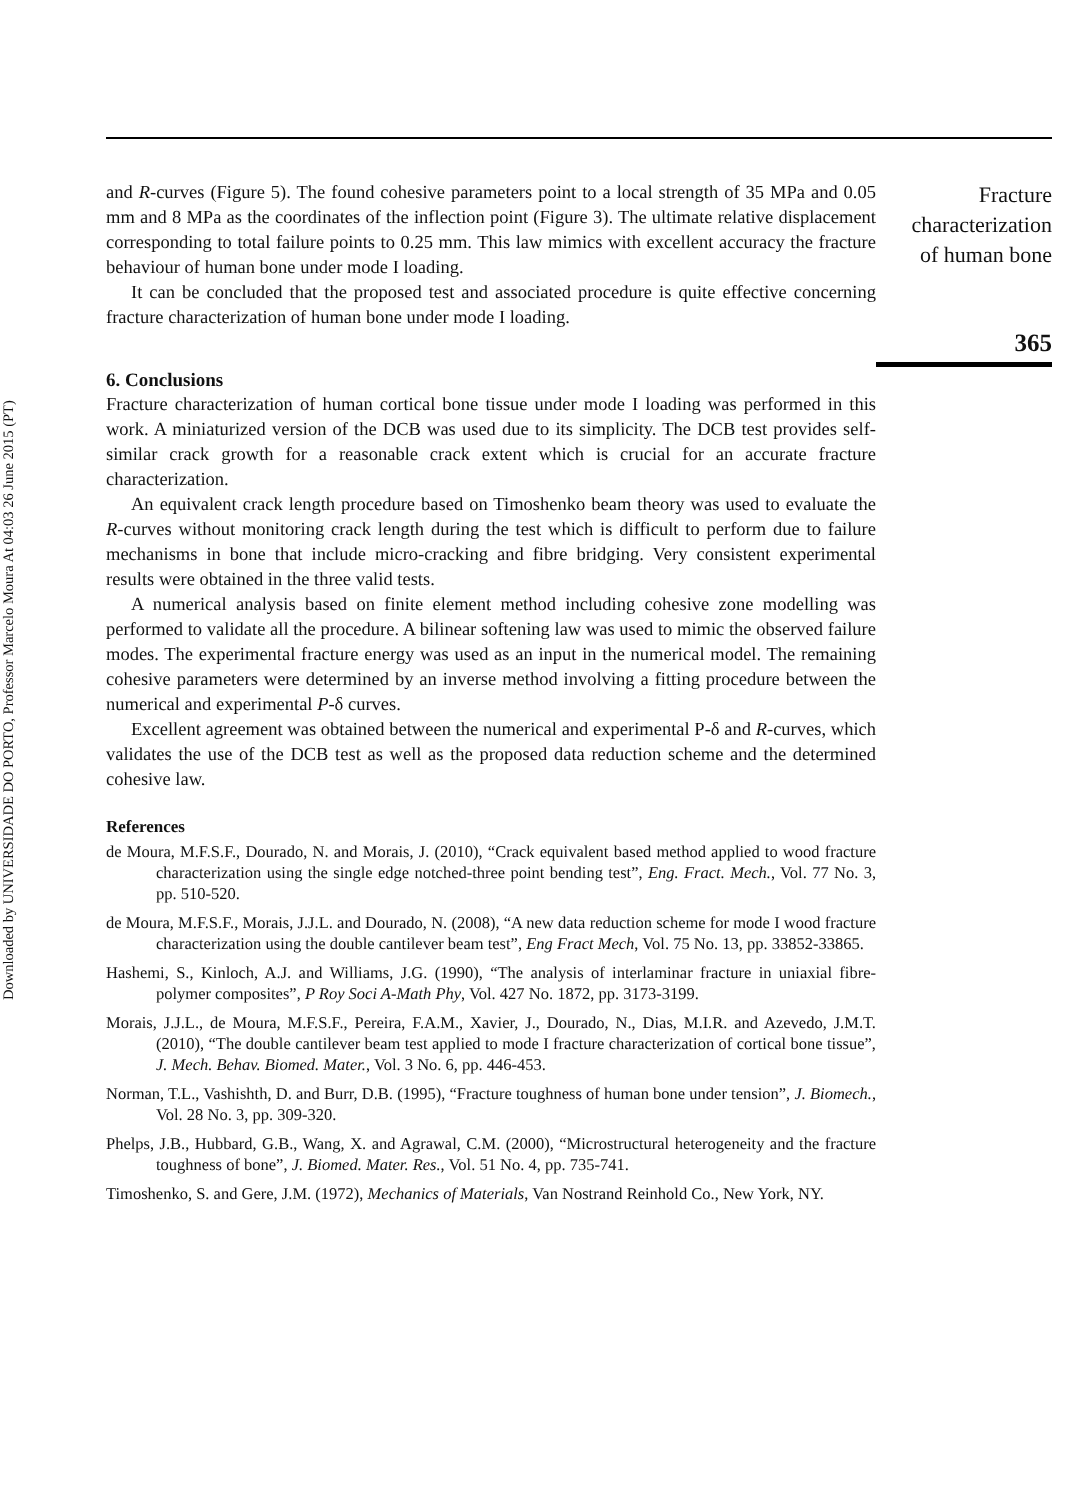Downloaded by UNIVERSIDADE DO PORTO, Professor Marcelo Moura At 04:03 26 June 2015 (PT)
and R-curves (Figure 5). The found cohesive parameters point to a local strength of 35 MPa and 0.05 mm and 8 MPa as the coordinates of the inflection point (Figure 3). The ultimate relative displacement corresponding to total failure points to 0.25 mm. This law mimics with excellent accuracy the fracture behaviour of human bone under mode I loading.
It can be concluded that the proposed test and associated procedure is quite effective concerning fracture characterization of human bone under mode I loading.
6. Conclusions
Fracture characterization of human cortical bone tissue under mode I loading was performed in this work. A miniaturized version of the DCB was used due to its simplicity. The DCB test provides self-similar crack growth for a reasonable crack extent which is crucial for an accurate fracture characterization.
An equivalent crack length procedure based on Timoshenko beam theory was used to evaluate the R-curves without monitoring crack length during the test which is difficult to perform due to failure mechanisms in bone that include micro-cracking and fibre bridging. Very consistent experimental results were obtained in the three valid tests.
A numerical analysis based on finite element method including cohesive zone modelling was performed to validate all the procedure. A bilinear softening law was used to mimic the observed failure modes. The experimental fracture energy was used as an input in the numerical model. The remaining cohesive parameters were determined by an inverse method involving a fitting procedure between the numerical and experimental P-δ curves.
Excellent agreement was obtained between the numerical and experimental P-δ and R-curves, which validates the use of the DCB test as well as the proposed data reduction scheme and the determined cohesive law.
References
de Moura, M.F.S.F., Dourado, N. and Morais, J. (2010), “Crack equivalent based method applied to wood fracture characterization using the single edge notched-three point bending test”, Eng. Fract. Mech., Vol. 77 No. 3, pp. 510-520.
de Moura, M.F.S.F., Morais, J.J.L. and Dourado, N. (2008), “A new data reduction scheme for mode I wood fracture characterization using the double cantilever beam test”, Eng Fract Mech, Vol. 75 No. 13, pp. 33852-33865.
Hashemi, S., Kinloch, A.J. and Williams, J.G. (1990), “The analysis of interlaminar fracture in uniaxial fibre-polymer composites”, P Roy Soci A-Math Phy, Vol. 427 No. 1872, pp. 3173-3199.
Morais, J.J.L., de Moura, M.F.S.F., Pereira, F.A.M., Xavier, J., Dourado, N., Dias, M.I.R. and Azevedo, J.M.T. (2010), “The double cantilever beam test applied to mode I fracture characterization of cortical bone tissue”, J. Mech. Behav. Biomed. Mater., Vol. 3 No. 6, pp. 446-453.
Norman, T.L., Vashishth, D. and Burr, D.B. (1995), “Fracture toughness of human bone under tension”, J. Biomech., Vol. 28 No. 3, pp. 309-320.
Phelps, J.B., Hubbard, G.B., Wang, X. and Agrawal, C.M. (2000), “Microstructural heterogeneity and the fracture toughness of bone”, J. Biomed. Mater. Res., Vol. 51 No. 4, pp. 735-741.
Timoshenko, S. and Gere, J.M. (1972), Mechanics of Materials, Van Nostrand Reinhold Co., New York, NY.
Fracture
characterization
of human bone
365